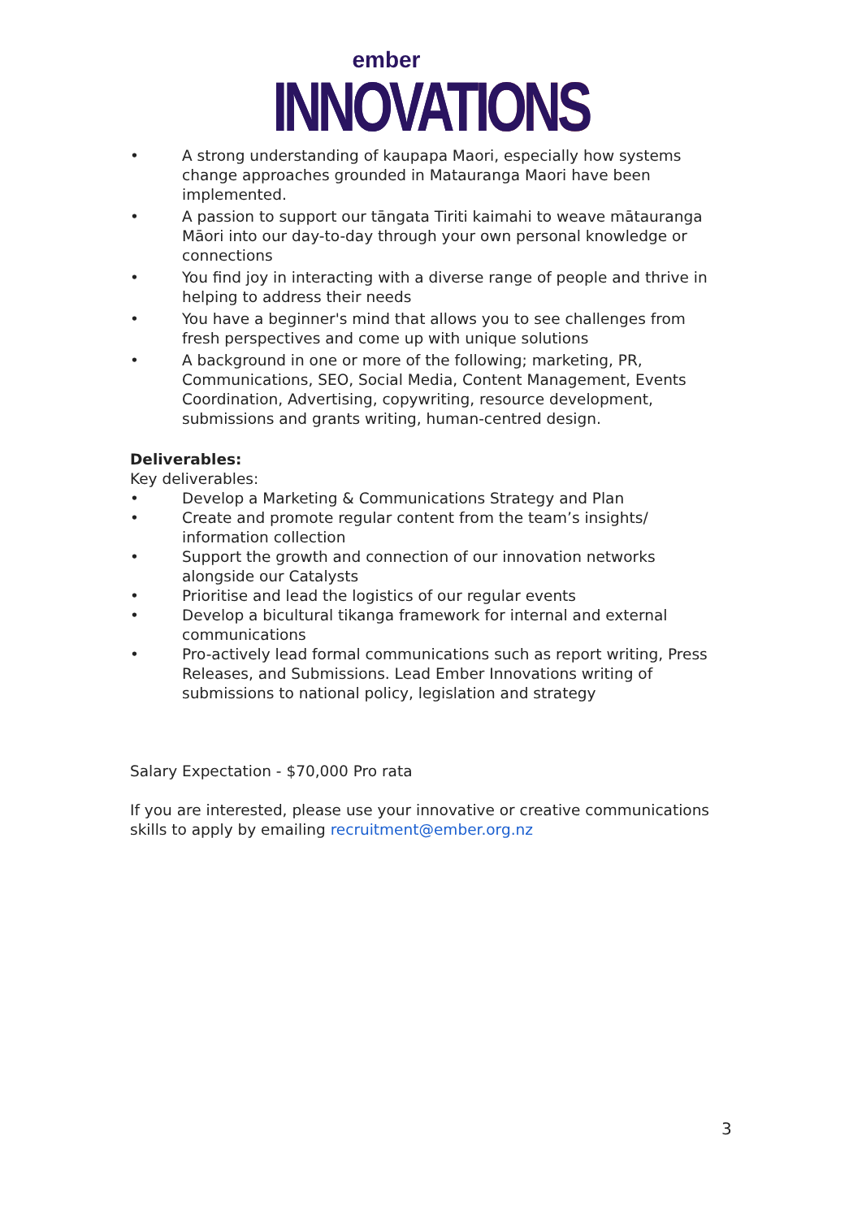ember
INNOVATIONS
• A strong understanding of kaupapa Maori, especially how systems change approaches grounded in Matauranga Maori have been implemented.
• A passion to support our tāngata Tiriti kaimahi to weave mātauranga Māori into our day-to-day through your own personal knowledge or connections
• You find joy in interacting with a diverse range of people and thrive in helping to address their needs
• You have a beginner's mind that allows you to see challenges from fresh perspectives and come up with unique solutions
• A background in one or more of the following; marketing, PR, Communications, SEO, Social Media, Content Management, Events Coordination, Advertising, copywriting, resource development, submissions and grants writing, human-centred design.
Deliverables:
Key deliverables:
• Develop a Marketing & Communications Strategy and Plan
• Create and promote regular content from the team’s insights/ information collection
• Support the growth and connection of our innovation networks alongside our Catalysts
• Prioritise and lead the logistics of our regular events
• Develop a bicultural tikanga framework for internal and external communications
• Pro-actively lead formal communications such as report writing, Press Releases, and Submissions. Lead Ember Innovations writing of submissions to national policy, legislation and strategy
Salary Expectation - $70,000 Pro rata
If you are interested, please use your innovative or creative communications skills to apply by emailing recruitment@ember.org.nz
3